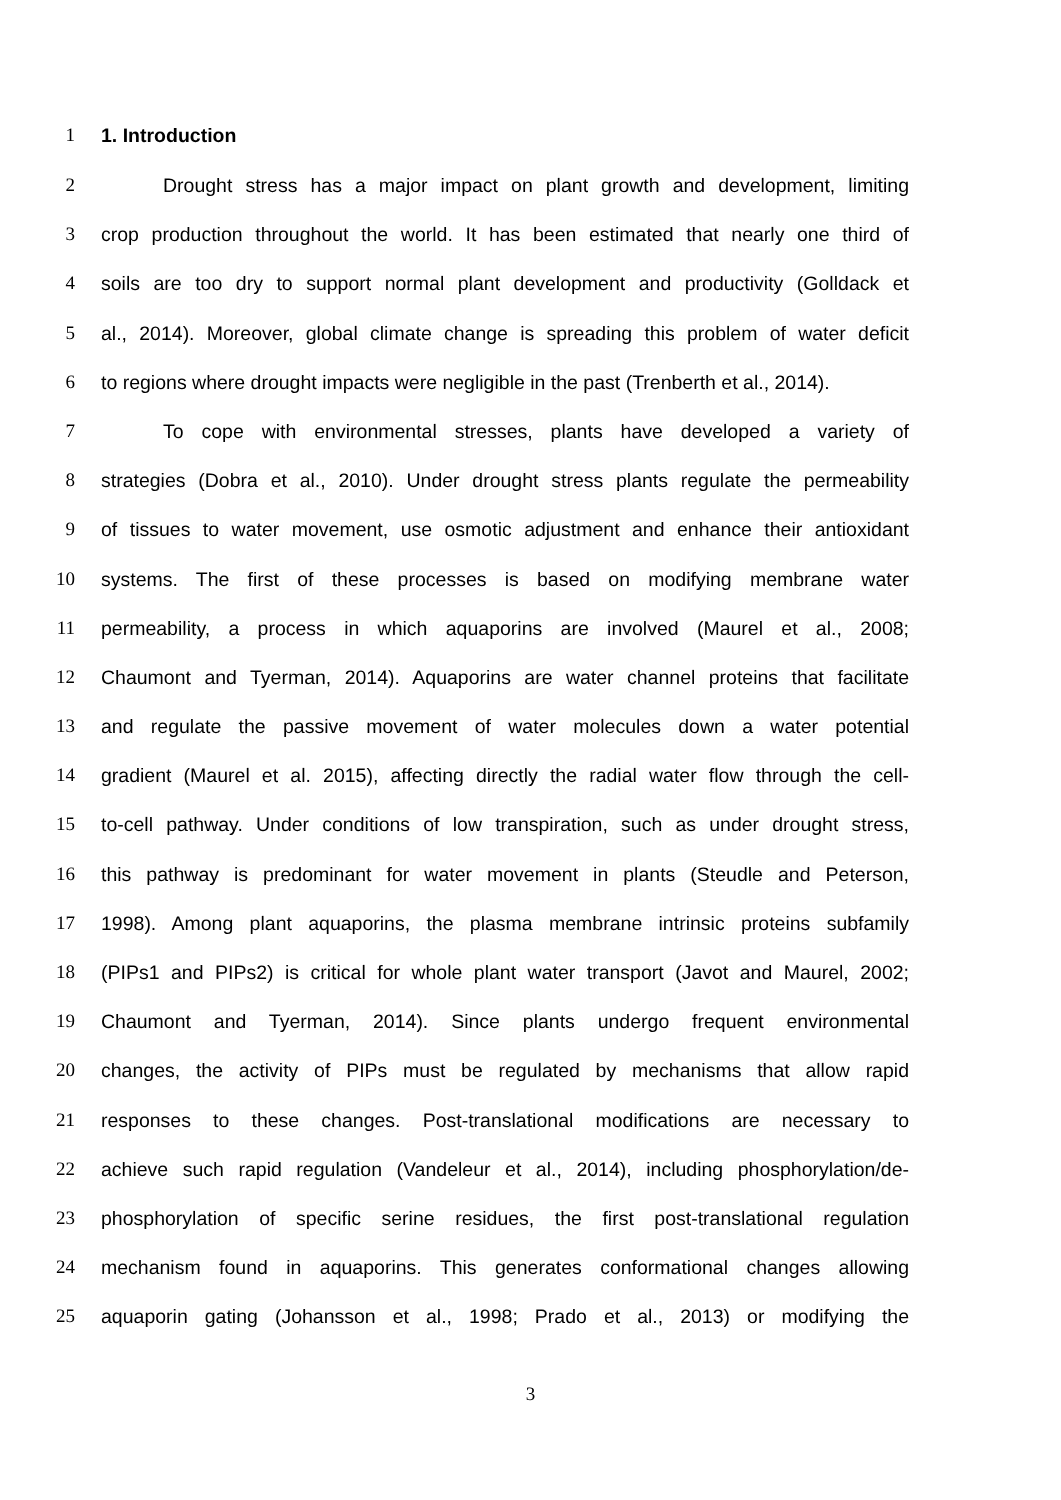1 1. Introduction
2 Drought stress has a major impact on plant growth and development, limiting
3 crop production throughout the world. It has been estimated that nearly one third of
4 soils are too dry to support normal plant development and productivity (Golldack et
5 al., 2014). Moreover, global climate change is spreading this problem of water deficit
6 to regions where drought impacts were negligible in the past (Trenberth et al., 2014).
7 To cope with environmental stresses, plants have developed a variety of
8 strategies (Dobra et al., 2010). Under drought stress plants regulate the permeability
9 of tissues to water movement, use osmotic adjustment and enhance their antioxidant
10 systems. The first of these processes is based on modifying membrane water
11 permeability, a process in which aquaporins are involved (Maurel et al., 2008;
12 Chaumont and Tyerman, 2014). Aquaporins are water channel proteins that facilitate
13 and regulate the passive movement of water molecules down a water potential
14 gradient (Maurel et al. 2015), affecting directly the radial water flow through the cell-
15 to-cell pathway. Under conditions of low transpiration, such as under drought stress,
16 this pathway is predominant for water movement in plants (Steudle and Peterson,
17 1998). Among plant aquaporins, the plasma membrane intrinsic proteins subfamily
18 (PIPs1 and PIPs2) is critical for whole plant water transport (Javot and Maurel, 2002;
19 Chaumont and Tyerman, 2014). Since plants undergo frequent environmental
20 changes, the activity of PIPs must be regulated by mechanisms that allow rapid
21 responses to these changes. Post-translational modifications are necessary to
22 achieve such rapid regulation (Vandeleur et al., 2014), including phosphorylation/de-
23 phosphorylation of specific serine residues, the first post-translational regulation
24 mechanism found in aquaporins. This generates conformational changes allowing
25 aquaporin gating (Johansson et al., 1998; Prado et al., 2013) or modifying the
3